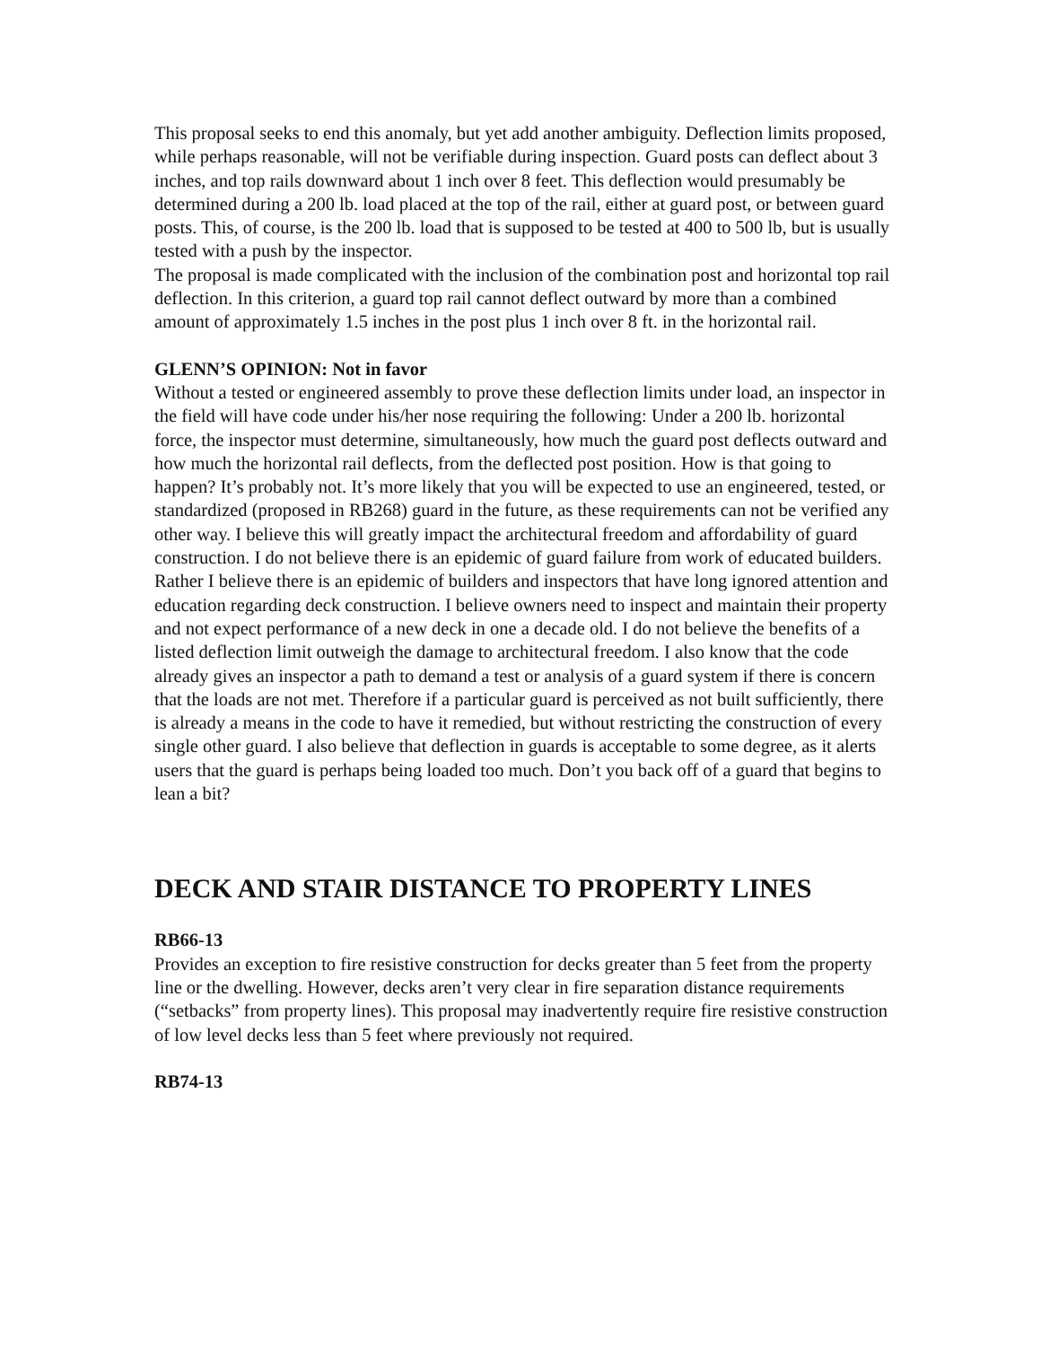This proposal seeks to end this anomaly, but yet add another ambiguity. Deflection limits proposed, while perhaps reasonable, will not be verifiable during inspection. Guard posts can deflect about 3 inches, and top rails downward about 1 inch over 8 feet. This deflection would presumably be determined during a 200 lb. load placed at the top of the rail, either at guard post, or between guard posts. This, of course, is the 200 lb. load that is supposed to be tested at 400 to 500 lb, but is usually tested with a push by the inspector.
The proposal is made complicated with the inclusion of the combination post and horizontal top rail deflection. In this criterion, a guard top rail cannot deflect outward by more than a combined amount of approximately 1.5 inches in the post plus 1 inch over 8 ft. in the horizontal rail.
GLENN’S OPINION: Not in favor
Without a tested or engineered assembly to prove these deflection limits under load, an inspector in the field will have code under his/her nose requiring the following: Under a 200 lb. horizontal force, the inspector must determine, simultaneously, how much the guard post deflects outward and how much the horizontal rail deflects, from the deflected post position. How is that going to happen? It’s probably not. It’s more likely that you will be expected to use an engineered, tested, or standardized (proposed in RB268) guard in the future, as these requirements can not be verified any other way. I believe this will greatly impact the architectural freedom and affordability of guard construction. I do not believe there is an epidemic of guard failure from work of educated builders. Rather I believe there is an epidemic of builders and inspectors that have long ignored attention and education regarding deck construction. I believe owners need to inspect and maintain their property and not expect performance of a new deck in one a decade old. I do not believe the benefits of a listed deflection limit outweigh the damage to architectural freedom. I also know that the code already gives an inspector a path to demand a test or analysis of a guard system if there is concern that the loads are not met. Therefore if a particular guard is perceived as not built sufficiently, there is already a means in the code to have it remedied, but without restricting the construction of every single other guard. I also believe that deflection in guards is acceptable to some degree, as it alerts users that the guard is perhaps being loaded too much. Don’t you back off of a guard that begins to lean a bit?
DECK AND STAIR DISTANCE TO PROPERTY LINES
RB66-13
Provides an exception to fire resistive construction for decks greater than 5 feet from the property line or the dwelling. However, decks aren’t very clear in fire separation distance requirements (“setbacks” from property lines). This proposal may inadvertently require fire resistive construction of low level decks less than 5 feet where previously not required.
RB74-13